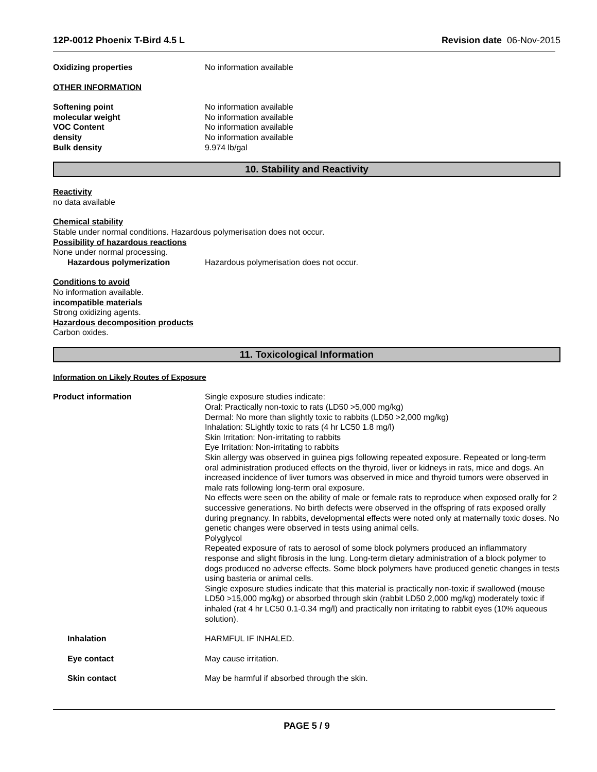12P-0012 Phoenix T-Bird 4.5 L Revision date 06-Nov-2015
Oxidizing properties No information available
OTHER INFORMATION
Softening point No information available
molecular weight No information available
VOC Content No information available
density No information available
Bulk density 9.974 lb/gal
10. Stability and Reactivity
Reactivity
no data available
Chemical stability
Stable under normal conditions. Hazardous polymerisation does not occur.
Possibility of hazardous reactions
None under normal processing.
Hazardous polymerization Hazardous polymerisation does not occur.
Conditions to avoid
No information available.
incompatible materials
Strong oxidizing agents.
Hazardous decomposition products
Carbon oxides.
11. Toxicological Information
Information on Likely Routes of Exposure
Product information Single exposure studies indicate:
Oral: Practically non-toxic to rats (LD50 >5,000 mg/kg)
Dermal: No more than slightly toxic to rabbits (LD50 >2,000 mg/kg)
Inhalation: SLightly toxic to rats (4 hr LC50 1.8 mg/l)
Skin Irritation: Non-irritating to rabbits
Eye Irritation: Non-irritating to rabbits
Skin allergy was observed in guinea pigs following repeated exposure. Repeated or long-term oral administration produced effects on the thyroid, liver or kidneys in rats, mice and dogs. An increased incidence of liver tumors was observed in mice and thyroid tumors were observed in male rats following long-term oral exposure.
No effects were seen on the ability of male or female rats to reproduce when exposed orally for 2 successive generations. No birth defects were observed in the offspring of rats exposed orally during pregnancy. In rabbits, developmental effects were noted only at maternally toxic doses. No genetic changes were observed in tests using animal cells.
Polyglycol
Repeated exposure of rats to aerosol of some block polymers produced an inflammatory response and slight fibrosis in the lung. Long-term dietary administration of a block polymer to dogs produced no adverse effects. Some block polymers have produced genetic changes in tests using basteria or animal cells.
Single exposure studies indicate that this material is practically non-toxic if swallowed (mouse LD50 >15,000 mg/kg) or absorbed through skin (rabbit LD50 2,000 mg/kg) moderately toxic if inhaled (rat 4 hr LC50 0.1-0.34 mg/l) and practically non irritating to rabbit eyes (10% aqueous solution).
Inhalation HARMFUL IF INHALED.
Eye contact May cause irritation.
Skin contact May be harmful if absorbed through the skin.
PAGE 5 / 9